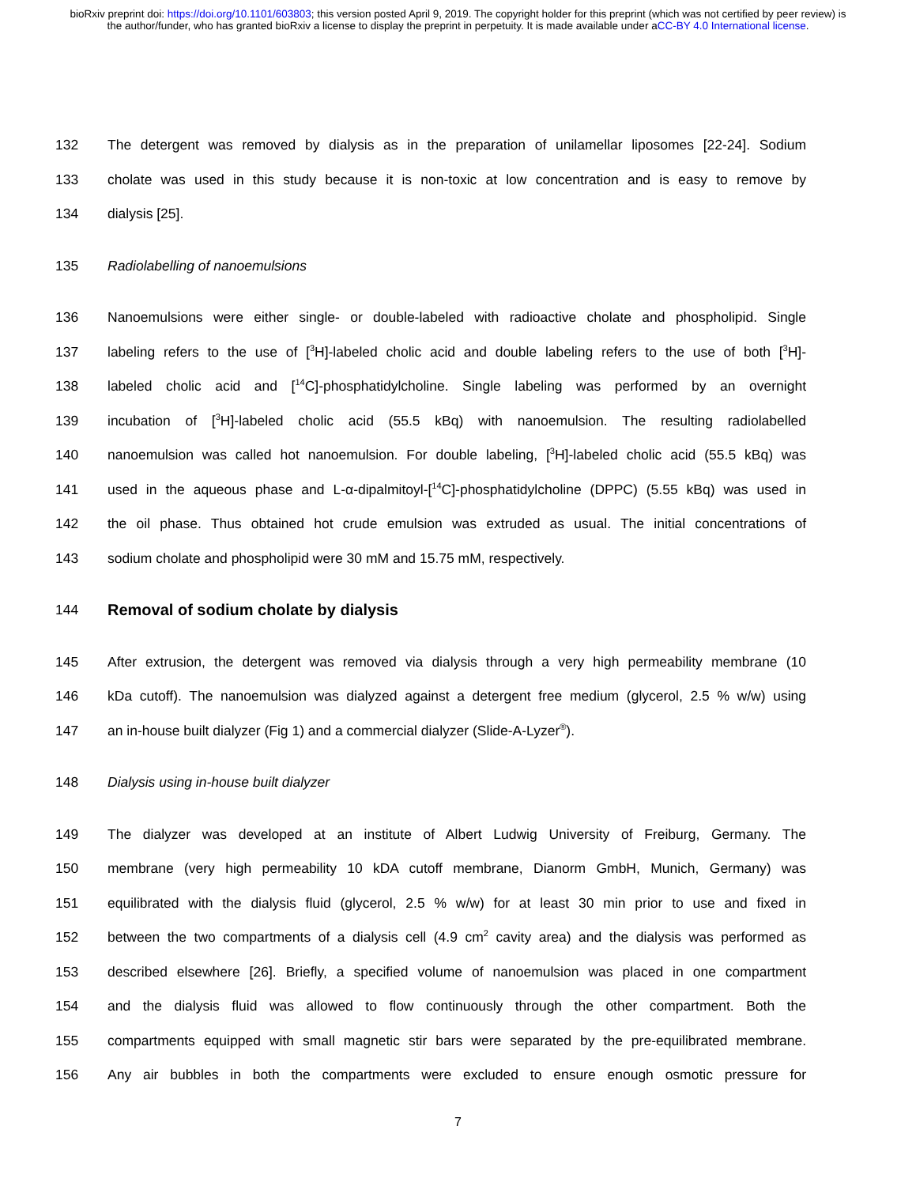bioRxiv preprint doi: https://doi.org/10.1101/603803; this version posted April 9, 2019. The copyright holder for this preprint (which was not certified by peer review) is the author/funder, who has granted bioRxiv a license to display the preprint in perpetuity. It is made available under aCC-BY 4.0 International license.
132 The detergent was removed by dialysis as in the preparation of unilamellar liposomes [22-24]. Sodium
133 cholate was used in this study because it is non-toxic at low concentration and is easy to remove by
134 dialysis [25].
135 Radiolabelling of nanoemulsions
136 Nanoemulsions were either single- or double-labeled with radioactive cholate and phospholipid. Single
137 labeling refers to the use of [<sup>3</sup>H]-labeled cholic acid and double labeling refers to the use of both [<sup>3</sup>H]-
138 labeled cholic acid and [<sup>14</sup>C]-phosphatidylcholine. Single labeling was performed by an overnight
139 incubation of [<sup>3</sup>H]-labeled cholic acid (55.5 kBq) with nanoemulsion. The resulting radiolabelled
140 nanoemulsion was called hot nanoemulsion. For double labeling, [<sup>3</sup>H]-labeled cholic acid (55.5 kBq) was
141 used in the aqueous phase and L-α-dipalmitoyl-[<sup>14</sup>C]-phosphatidylcholine (DPPC) (5.55 kBq) was used in
142 the oil phase. Thus obtained hot crude emulsion was extruded as usual. The initial concentrations of
143 sodium cholate and phospholipid were 30 mM and 15.75 mM, respectively.
144 Removal of sodium cholate by dialysis
145 After extrusion, the detergent was removed via dialysis through a very high permeability membrane (10
146 kDa cutoff). The nanoemulsion was dialyzed against a detergent free medium (glycerol, 2.5 % w/w) using
147 an in-house built dialyzer (Fig 1) and a commercial dialyzer (Slide-A-Lyzer<sup>®</sup>).
148 Dialysis using in-house built dialyzer
149 The dialyzer was developed at an institute of Albert Ludwig University of Freiburg, Germany. The
150 membrane (very high permeability 10 kDA cutoff membrane, Dianorm GmbH, Munich, Germany) was
151 equilibrated with the dialysis fluid (glycerol, 2.5 % w/w) for at least 30 min prior to use and fixed in
152 between the two compartments of a dialysis cell (4.9 cm<sup>2</sup> cavity area) and the dialysis was performed as
153 described elsewhere [26]. Briefly, a specified volume of nanoemulsion was placed in one compartment
154 and the dialysis fluid was allowed to flow continuously through the other compartment. Both the
155 compartments equipped with small magnetic stir bars were separated by the pre-equilibrated membrane.
156 Any air bubbles in both the compartments were excluded to ensure enough osmotic pressure for
7